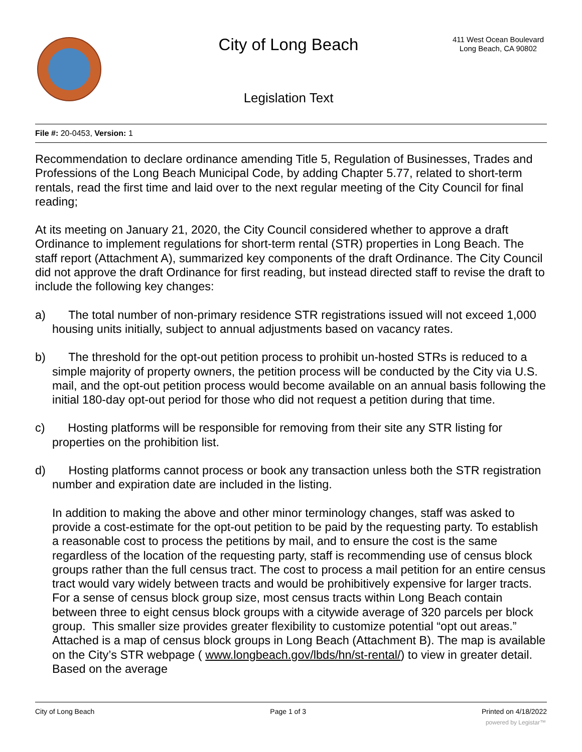City of Long Beach
411 West Ocean Boulevard
Long Beach, CA 90802
Legislation Text
File #: 20-0453, Version: 1
Recommendation to declare ordinance amending Title 5, Regulation of Businesses, Trades and Professions of the Long Beach Municipal Code, by adding Chapter 5.77, related to short-term rentals, read the first time and laid over to the next regular meeting of the City Council for final reading;
At its meeting on January 21, 2020, the City Council considered whether to approve a draft Ordinance to implement regulations for short-term rental (STR) properties in Long Beach. The staff report (Attachment A), summarized key components of the draft Ordinance. The City Council did not approve the draft Ordinance for first reading, but instead directed staff to revise the draft to include the following key changes:
a) The total number of non-primary residence STR registrations issued will not exceed 1,000 housing units initially, subject to annual adjustments based on vacancy rates.
b) The threshold for the opt-out petition process to prohibit un-hosted STRs is reduced to a simple majority of property owners, the petition process will be conducted by the City via U.S. mail, and the opt-out petition process would become available on an annual basis following the initial 180-day opt-out period for those who did not request a petition during that time.
c) Hosting platforms will be responsible for removing from their site any STR listing for properties on the prohibition list.
d) Hosting platforms cannot process or book any transaction unless both the STR registration number and expiration date are included in the listing.
In addition to making the above and other minor terminology changes, staff was asked to provide a cost-estimate for the opt-out petition to be paid by the requesting party. To establish a reasonable cost to process the petitions by mail, and to ensure the cost is the same regardless of the location of the requesting party, staff is recommending use of census block groups rather than the full census tract. The cost to process a mail petition for an entire census tract would vary widely between tracts and would be prohibitively expensive for larger tracts. For a sense of census block group size, most census tracts within Long Beach contain between three to eight census block groups with a citywide average of 320 parcels per block group. This smaller size provides greater flexibility to customize potential “opt out areas.” Attached is a map of census block groups in Long Beach (Attachment B). The map is available on the City’s STR webpage ( www.longbeach.gov/lbds/hn/st-rental/) to view in greater detail. Based on the average
City of Long Beach Page 1 of 3 Printed on 4/18/2022
powered by Legistar™